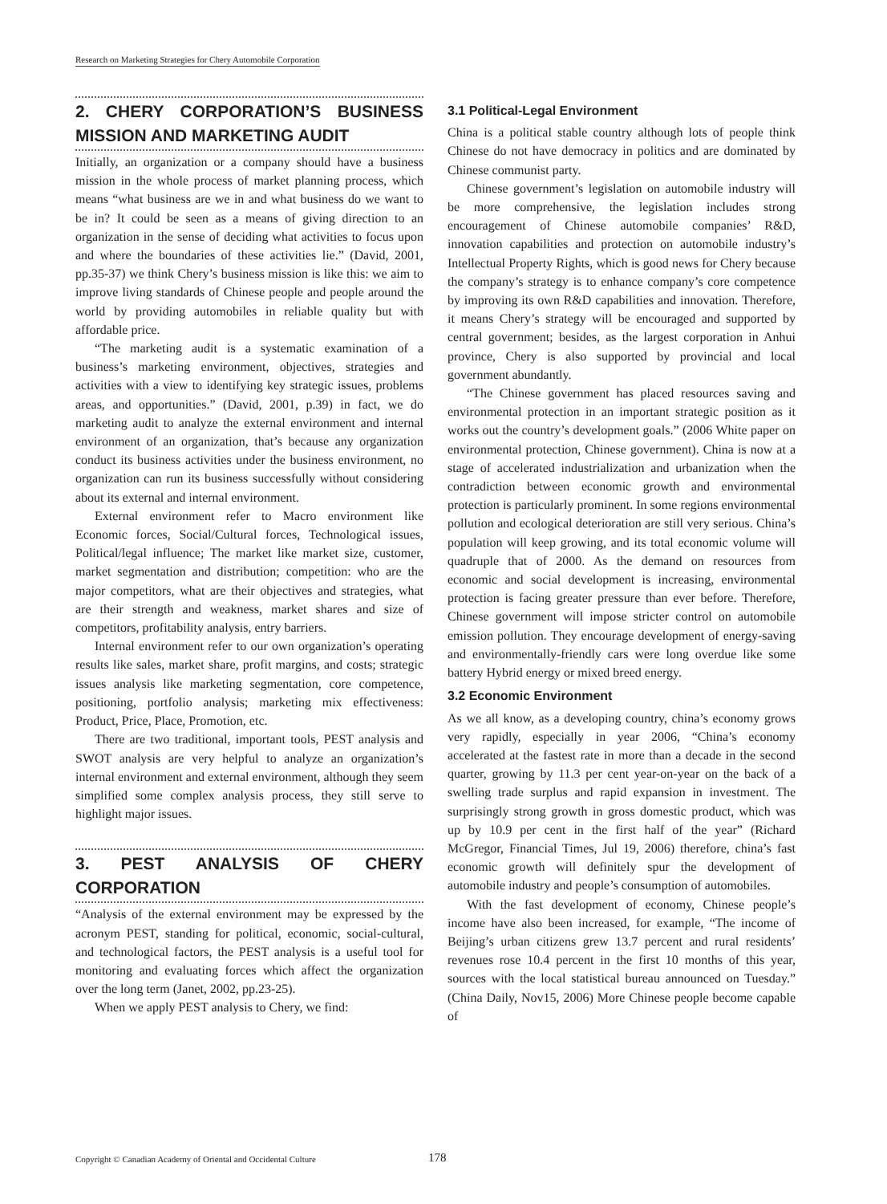Research on Marketing Strategies for Chery Automobile Corporation
2. CHERY CORPORATION’S BUSINESS MISSION AND MARKETING AUDIT
Initially, an organization or a company should have a business mission in the whole process of market planning process, which means “what business are we in and what business do we want to be in? It could be seen as a means of giving direction to an organization in the sense of deciding what activities to focus upon and where the boundaries of these activities lie.” (David, 2001, pp.35-37) we think Chery’s business mission is like this: we aim to improve living standards of Chinese people and people around the world by providing automobiles in reliable quality but with affordable price.
“The marketing audit is a systematic examination of a business’s marketing environment, objectives, strategies and activities with a view to identifying key strategic issues, problems areas, and opportunities.” (David, 2001, p.39) in fact, we do marketing audit to analyze the external environment and internal environment of an organization, that’s because any organization conduct its business activities under the business environment, no organization can run its business successfully without considering about its external and internal environment.
External environment refer to Macro environment like Economic forces, Social/Cultural forces, Technological issues, Political/legal influence; The market like market size, customer, market segmentation and distribution; competition: who are the major competitors, what are their objectives and strategies, what are their strength and weakness, market shares and size of competitors, profitability analysis, entry barriers.
Internal environment refer to our own organization’s operating results like sales, market share, profit margins, and costs; strategic issues analysis like marketing segmentation, core competence, positioning, portfolio analysis; marketing mix effectiveness: Product, Price, Place, Promotion, etc.
There are two traditional, important tools, PEST analysis and SWOT analysis are very helpful to analyze an organization’s internal environment and external environment, although they seem simplified some complex analysis process, they still serve to highlight major issues.
3. PEST ANALYSIS OF CHERY CORPORATION
“Analysis of the external environment may be expressed by the acronym PEST, standing for political, economic, social-cultural, and technological factors, the PEST analysis is a useful tool for monitoring and evaluating forces which affect the organization over the long term (Janet, 2002, pp.23-25).
When we apply PEST analysis to Chery, we find:
3.1 Political-Legal Environment
China is a political stable country although lots of people think Chinese do not have democracy in politics and are dominated by Chinese communist party.
Chinese government’s legislation on automobile industry will be more comprehensive, the legislation includes strong encouragement of Chinese automobile companies’ R&D, innovation capabilities and protection on automobile industry’s Intellectual Property Rights, which is good news for Chery because the company’s strategy is to enhance company’s core competence by improving its own R&D capabilities and innovation. Therefore, it means Chery’s strategy will be encouraged and supported by central government; besides, as the largest corporation in Anhui province, Chery is also supported by provincial and local government abundantly.
“The Chinese government has placed resources saving and environmental protection in an important strategic position as it works out the country’s development goals.” (2006 White paper on environmental protection, Chinese government). China is now at a stage of accelerated industrialization and urbanization when the contradiction between economic growth and environmental protection is particularly prominent. In some regions environmental pollution and ecological deterioration are still very serious. China’s population will keep growing, and its total economic volume will quadruple that of 2000. As the demand on resources from economic and social development is increasing, environmental protection is facing greater pressure than ever before. Therefore, Chinese government will impose stricter control on automobile emission pollution. They encourage development of energy-saving and environmentally-friendly cars were long overdue like some battery Hybrid energy or mixed breed energy.
3.2 Economic Environment
As we all know, as a developing country, china’s economy grows very rapidly, especially in year 2006, “China’s economy accelerated at the fastest rate in more than a decade in the second quarter, growing by 11.3 per cent year-on-year on the back of a swelling trade surplus and rapid expansion in investment. The surprisingly strong growth in gross domestic product, which was up by 10.9 per cent in the first half of the year” (Richard McGregor, Financial Times, Jul 19, 2006) therefore, china’s fast economic growth will definitely spur the development of automobile industry and people’s consumption of automobiles.
With the fast development of economy, Chinese people’s income have also been increased, for example, “The income of Beijing’s urban citizens grew 13.7 percent and rural residents’ revenues rose 10.4 percent in the first 10 months of this year, sources with the local statistical bureau announced on Tuesday.” (China Daily, Nov15, 2006) More Chinese people become capable of
Copyright © Canadian Academy of Oriental and Occidental Culture 178